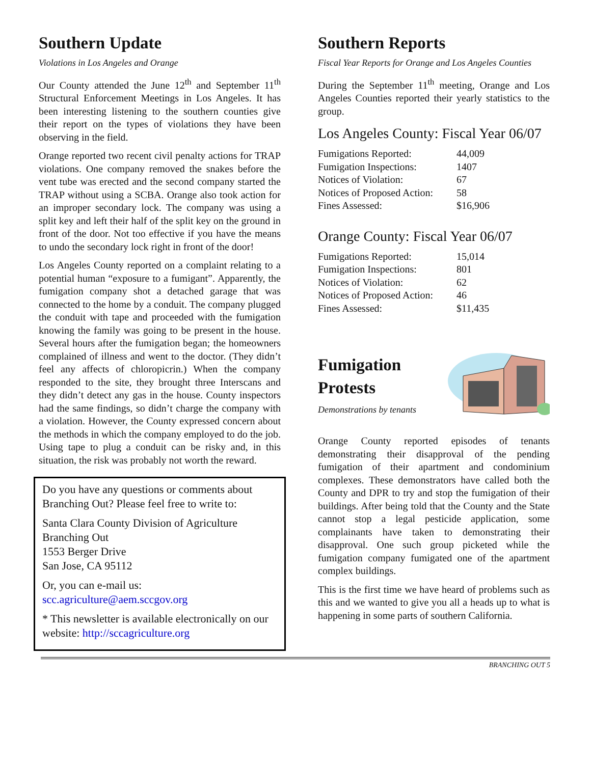Southern Update
Violations in Los Angeles and Orange
Our County attended the June 12<sup>th</sup> and September 11<sup>th</sup> Structural Enforcement Meetings in Los Angeles. It has been interesting listening to the southern counties give their report on the types of violations they have been observing in the field.
Orange reported two recent civil penalty actions for TRAP violations. One company removed the snakes before the vent tube was erected and the second company started the TRAP without using a SCBA. Orange also took action for an improper secondary lock. The company was using a split key and left their half of the split key on the ground in front of the door. Not too effective if you have the means to undo the secondary lock right in front of the door!
Los Angeles County reported on a complaint relating to a potential human “exposure to a fumigant”. Apparently, the fumigation company shot a detached garage that was connected to the home by a conduit. The company plugged the conduit with tape and proceeded with the fumigation knowing the family was going to be present in the house. Several hours after the fumigation began; the homeowners complained of illness and went to the doctor. (They didn’t feel any affects of chloropicrin.) When the company responded to the site, they brought three Interscans and they didn’t detect any gas in the house. County inspectors had the same findings, so didn’t charge the company with a violation. However, the County expressed concern about the methods in which the company employed to do the job. Using tape to plug a conduit can be risky and, in this situation, the risk was probably not worth the reward.
Do you have any questions or comments about Branching Out? Please feel free to write to:
Santa Clara County Division of Agriculture
Branching Out
1553 Berger Drive
San Jose, CA 95112
Or, you can e-mail us:
scc.agriculture@aem.sccgov.org
* This newsletter is available electronically on our website: http://sccagriculture.org
Southern Reports
Fiscal Year Reports for Orange and Los Angeles Counties
During the September 11<sup>th</sup> meeting, Orange and Los Angeles Counties reported their yearly statistics to the group.
Los Angeles County: Fiscal Year 06/07
| Fumigations Reported: | 44,009 |
| Fumigation Inspections: | 1407 |
| Notices of Violation: | 67 |
| Notices of Proposed Action: | 58 |
| Fines Assessed: | $16,906 |
Orange County: Fiscal Year 06/07
| Fumigations Reported: | 15,014 |
| Fumigation Inspections: | 801 |
| Notices of Violation: | 62 |
| Notices of Proposed Action: | 46 |
| Fines Assessed: | $11,435 |
Fumigation
Protests
Demonstrations by tenants
Orange County reported episodes of tenants demonstrating their disapproval of the pending fumigation of their apartment and condominium complexes. These demonstrators have called both the County and DPR to try and stop the fumigation of their buildings. After being told that the County and the State cannot stop a legal pesticide application, some complainants have taken to demonstrating their disapproval. One such group picketed while the fumigation company fumigated one of the apartment complex buildings.
This is the first time we have heard of problems such as this and we wanted to give you all a heads up to what is happening in some parts of southern California.
BRANCHING OUT 5